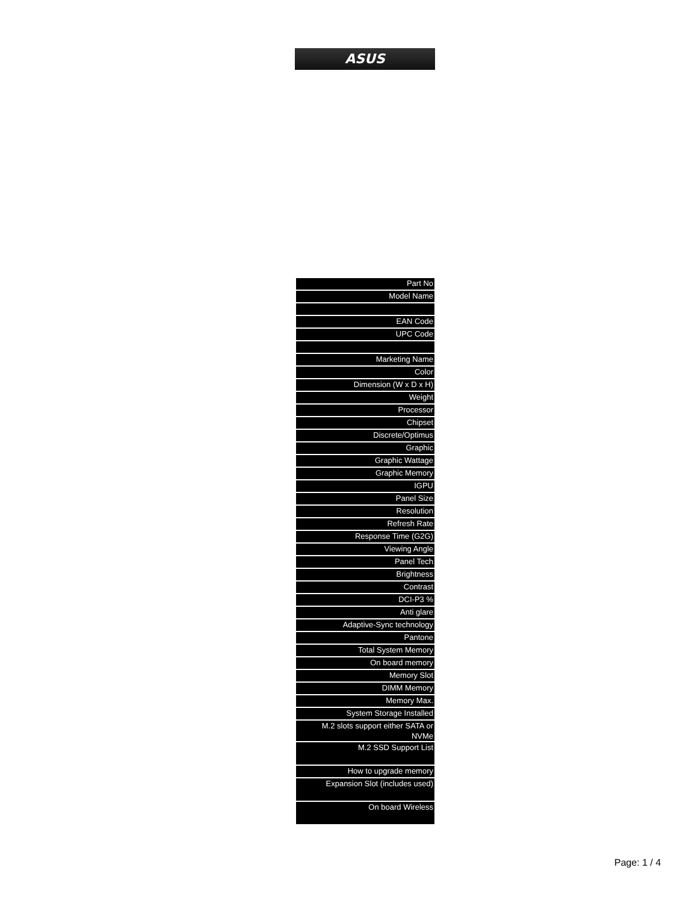ASUS
| Part No |
| Model Name |
| EAN Code |
| UPC Code |
| Marketing Name |
| Color |
| Dimension (W x D x H) |
| Weight |
| Processor |
| Chipset |
| Discrete/Optimus |
| Graphic |
| Graphic Wattage |
| Graphic Memory |
| IGPU |
| Panel Size |
| Resolution |
| Refresh Rate |
| Response Time (G2G) |
| Viewing Angle |
| Panel Tech |
| Brightness |
| Contrast |
| DCI-P3 % |
| Anti glare |
| Adaptive-Sync technology |
| Pantone |
| Total System Memory |
| On board memory |
| Memory Slot |
| DIMM Memory |
| Memory Max. |
| System Storage Installed |
| M.2 slots support either SATA or NVMe |
| M.2 SSD Support List |
| How to upgrade memory |
| Expansion Slot (includes used) |
| On board Wireless |
Page: 1 / 4